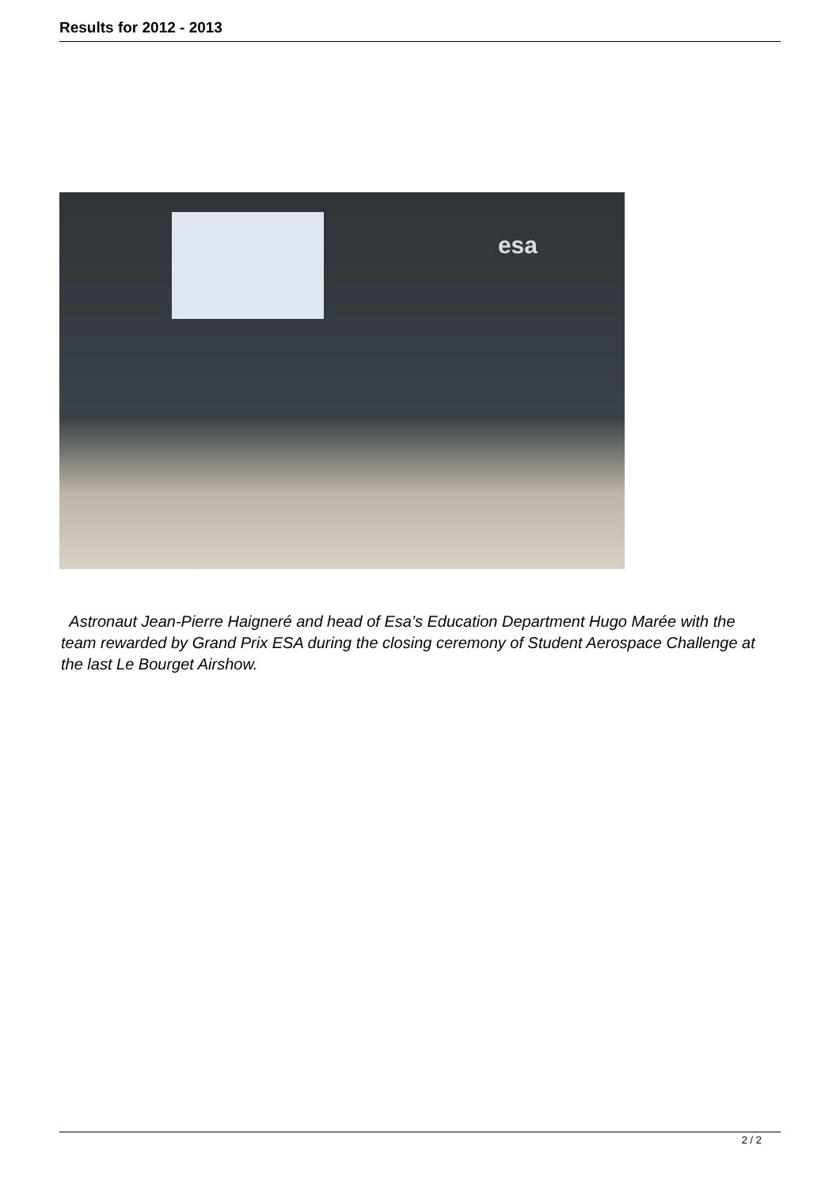Results for 2012 - 2013
esa
Astronaut Jean-Pierre Haigneré and head of Esa’s Education Department Hugo Marée with the team rewarded by Grand Prix ESA during the closing ceremony of Student Aerospace Challenge at the last Le Bourget Airshow.
2 / 2